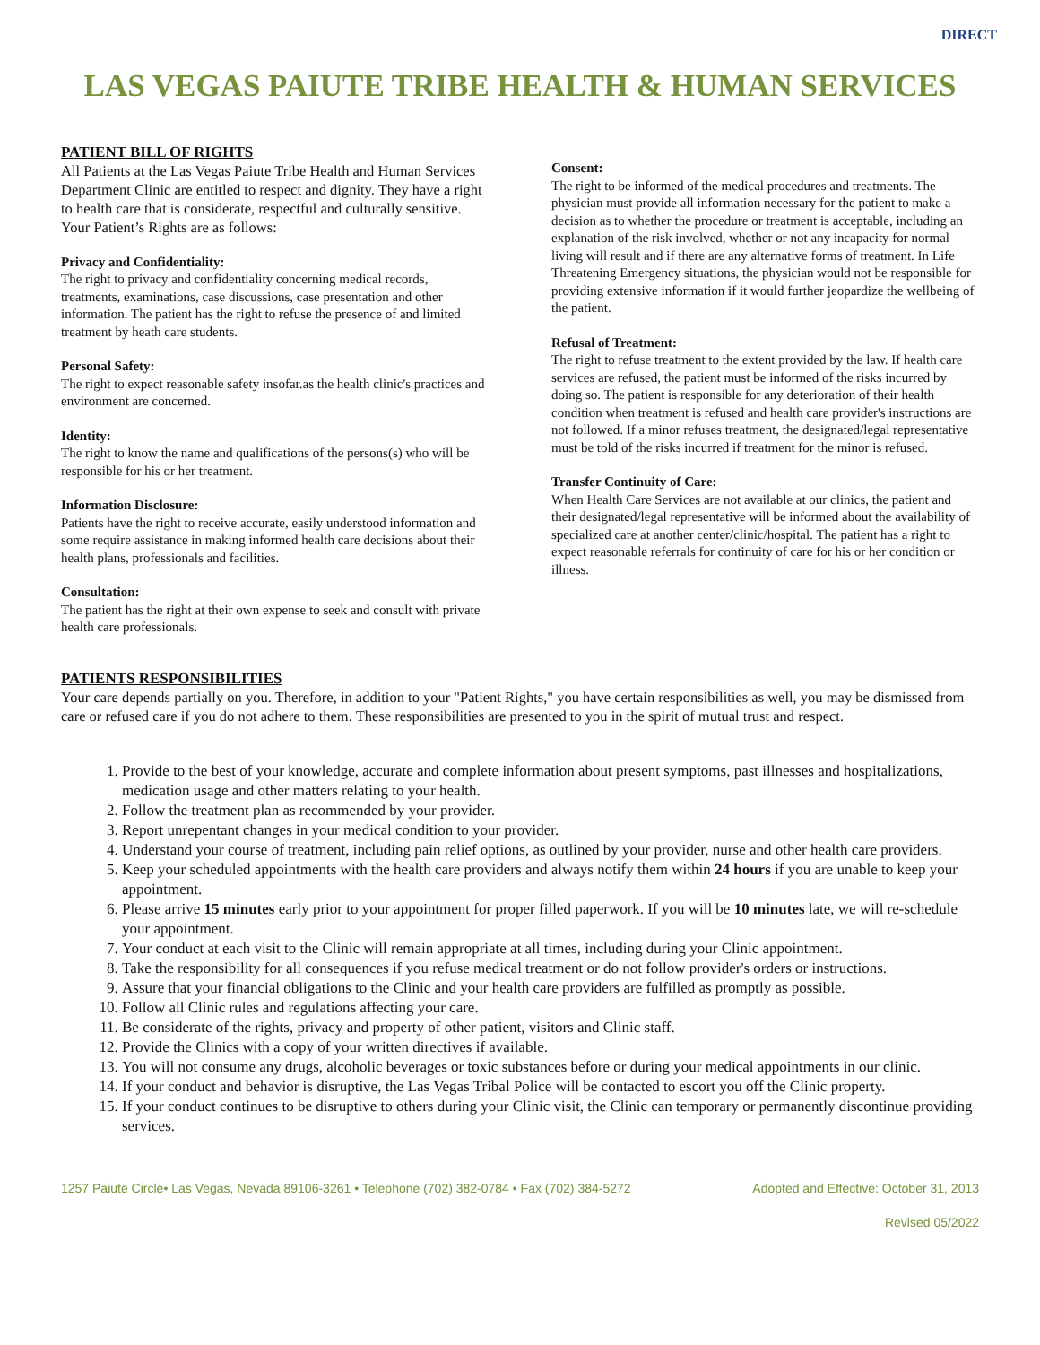DIRECT
LAS VEGAS PAIUTE TRIBE HEALTH & HUMAN SERVICES
PATIENT BILL OF RIGHTS
All Patients at the Las Vegas Paiute Tribe Health and Human Services Department Clinic are entitled to respect and dignity. They have a right to health care that is considerate, respectful and culturally sensitive. Your Patient’s Rights are as follows:
Privacy and Confidentiality:
The right to privacy and confidentiality concerning medical records, treatments, examinations, case discussions, case presentation and other information. The patient has the right to refuse the presence of and limited treatment by heath care students.
Personal Safety:
The right to expect reasonable safety insofar.as the health clinic's practices and environment are concerned.
Identity:
The right to know the name and qualifications of the persons(s) who will be responsible for his or her treatment.
Information Disclosure:
Patients have the right to receive accurate, easily understood information and some require assistance in making informed health care decisions about their health plans, professionals and facilities.
Consultation:
The patient has the right at their own expense to seek and consult with private health care professionals.
Consent:
The right to be informed of the medical procedures and treatments. The physician must provide all information necessary for the patient to make a decision as to whether the procedure or treatment is acceptable, including an explanation of the risk involved, whether or not any incapacity for normal living will result and if there are any alternative forms of treatment. In Life Threatening Emergency situations, the physician would not be responsible for providing extensive information if it would further jeopardize the wellbeing of the patient.
Refusal of Treatment:
The right to refuse treatment to the extent provided by the law. If health care services are refused, the patient must be informed of the risks incurred by doing so. The patient is responsible for any deterioration of their health condition when treatment is refused and health care provider's instructions are not followed. If a minor refuses treatment, the designated/legal representative must be told of the risks incurred if treatment for the minor is refused.
Transfer Continuity of Care:
When Health Care Services are not available at our clinics, the patient and their designated/legal representative will be informed about the availability of specialized care at another center/clinic/hospital. The patient has a right to expect reasonable referrals for continuity of care for his or her condition or illness.
PATIENTS RESPONSIBILITIES
Your care depends partially on you. Therefore, in addition to your "Patient Rights," you have certain responsibilities as well, you may be dismissed from care or refused care if you do not adhere to them. These responsibilities are presented to you in the spirit of mutual trust and respect.
1. Provide to the best of your knowledge, accurate and complete information about present symptoms, past illnesses and hospitalizations, medication usage and other matters relating to your health.
2. Follow the treatment plan as recommended by your provider.
3. Report unrepentant changes in your medical condition to your provider.
4. Understand your course of treatment, including pain relief options, as outlined by your provider, nurse and other health care providers.
5. Keep your scheduled appointments with the health care providers and always notify them within 24 hours if you are unable to keep your appointment.
6. Please arrive 15 minutes early prior to your appointment for proper filled paperwork. If you will be 10 minutes late, we will re-schedule your appointment.
7. Your conduct at each visit to the Clinic will remain appropriate at all times, including during your Clinic appointment.
8. Take the responsibility for all consequences if you refuse medical treatment or do not follow provider's orders or instructions.
9. Assure that your financial obligations to the Clinic and your health care providers are fulfilled as promptly as possible.
10. Follow all Clinic rules and regulations affecting your care.
11. Be considerate of the rights, privacy and property of other patient, visitors and Clinic staff.
12. Provide the Clinics with a copy of your written directives if available.
13. You will not consume any drugs, alcoholic beverages or toxic substances before or during your medical appointments in our clinic.
14. If your conduct and behavior is disruptive, the Las Vegas Tribal Police will be contacted to escort you off the Clinic property.
15. If your conduct continues to be disruptive to others during your Clinic visit, the Clinic can temporary or permanently discontinue providing services.
1257 Paiute Circle• Las Vegas, Nevada 89106-3261 • Telephone (702) 382-0784 • Fax (702) 384-5272 Adopted and Effective: October 31, 2013
Revised 05/2022